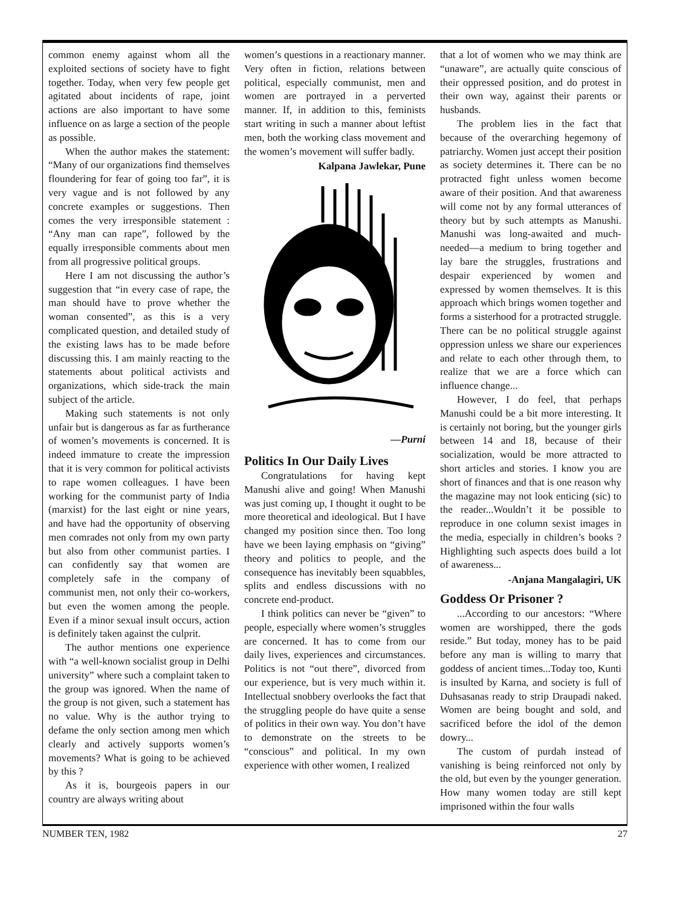common enemy against whom all the exploited sections of society have to fight together. Today, when very few people get agitated about incidents of rape, joint actions are also important to have some influence on as large a section of the people as possible.
When the author makes the statement: “Many of our organizations find themselves floundering for fear of going too far”, it is very vague and is not followed by any concrete examples or suggestions. Then comes the very irresponsible statement : “Any man can rape”, followed by the equally irresponsible comments about men from all progressive political groups.
Here I am not discussing the author’s suggestion that “in every case of rape, the man should have to prove whether the woman consented”, as this is a very complicated question, and detailed study of the existing laws has to be made before discussing this. I am mainly reacting to the statements about political activists and organizations, which side-track the main subject of the article.
Making such statements is not only unfair but is dangerous as far as furtherance of women’s movements is concerned. It is indeed immature to create the impression that it is very common for political activists to rape women colleagues. I have been working for the communist party of India (marxist) for the last eight or nine years, and have had the opportunity of observing men comrades not only from my own party but also from other communist parties. I can confidently say that women are completely safe in the company of communist men, not only their co-workers, but even the women among the people. Even if a minor sexual insult occurs, action is definitely taken against the culprit.
The author mentions one experience with “a well-known socialist group in Delhi university” where such a complaint taken to the group was ignored. When the name of the group is not given, such a statement has no value. Why is the author trying to defame the only section among men which clearly and actively supports women’s movements? What is going to be achieved by this ?
As it is, bourgeois papers in our country are always writing about
women’s questions in a reactionary manner. Very often in fiction, relations between political, especially communist, men and women are portrayed in a perverted manner. If, in addition to this, feminists start writing in such a manner about leftist men, both the working class movement and the women’s movement will suffer badly.
Kalpana Jawlekar, Pune
—Purni
Politics In Our Daily Lives
Congratulations for having kept Manushi alive and going! When Manushi was just coming up, I thought it ought to be more theoretical and ideological. But I have changed my position since then. Too long have we been laying emphasis on “giving” theory and politics to people, and the consequence has inevitably been squabbles, splits and endless discussions with no concrete end-product.
I think politics can never be “given” to people, especially where women’s struggles are concerned. It has to come from our daily lives, experiences and circumstances. Politics is not “out there”, divorced from our experience, but is very much within it. Intellectual snobbery overlooks the fact that the struggling people do have quite a sense of politics in their own way. You don’t have to demonstrate on the streets to be “conscious” and political. In my own experience with other women, I realized
that a lot of women who we may think are “unaware”, are actually quite conscious of their oppressed position, and do protest in their own way, against their parents or husbands.
The problem lies in the fact that because of the overarching hegemony of patriarchy. Women just accept their position as society determines it. There can be no protracted fight unless women become aware of their position. And that awareness will come not by any formal utterances of theory but by such attempts as Manushi. Manushi was long-awaited and much-needed—a medium to bring together and lay bare the struggles, frustrations and despair experienced by women and expressed by women themselves. It is this approach which brings women together and forms a sisterhood for a protracted struggle. There can be no political struggle against oppression unless we share our experiences and relate to each other through them, to realize that we are a force which can influence change...
However, I do feel, that perhaps Manushi could be a bit more interesting. It is certainly not boring, but the younger girls between 14 and 18, because of their socialization, would be more attracted to short articles and stories. I know you are short of finances and that is one reason why the magazine may not look enticing (sic) to the reader...Wouldn’t it be possible to reproduce in one column sexist images in the media, especially in children’s books ? Highlighting such aspects does build a lot of awareness...
-Anjana Mangalagiri, UK
Goddess Or Prisoner ?
...According to our ancestors: “Where women are worshipped, there the gods reside.” But today, money has to be paid before any man is willing to marry that goddess of ancient times...Today too, Kunti is insulted by Karna, and society is full of Duhsasanas ready to strip Draupadi naked. Women are being bought and sold, and sacrificed before the idol of the demon dowry...
The custom of purdah instead of vanishing is being reinforced not only by the old, but even by the younger generation. How many women today are still kept imprisoned within the four walls
NUMBER TEN, 1982 27